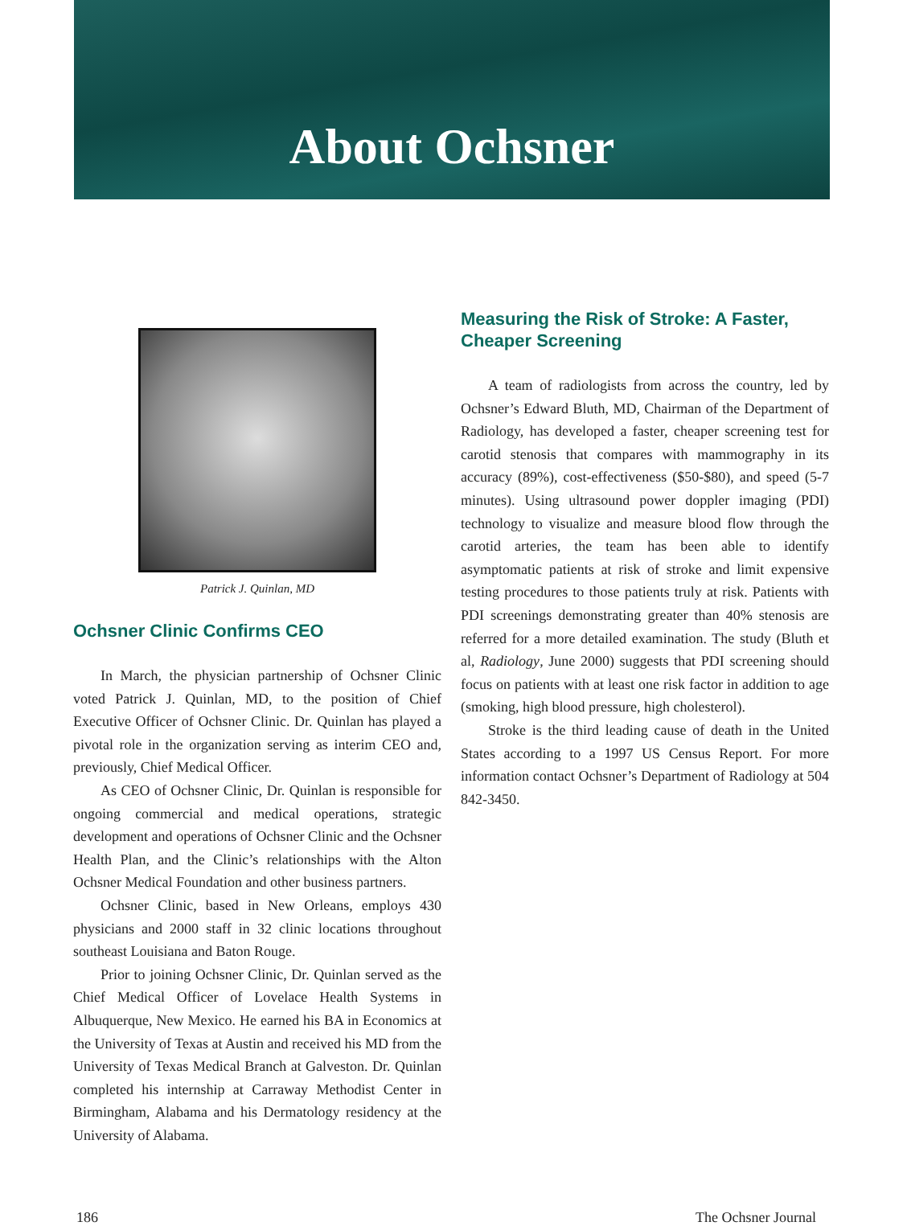About Ochsner
Patrick J. Quinlan, MD
Ochsner Clinic Confirms CEO
In March, the physician partnership of Ochsner Clinic voted Patrick J. Quinlan, MD, to the position of Chief Executive Officer of Ochsner Clinic. Dr. Quinlan has played a pivotal role in the organization serving as interim CEO and, previously, Chief Medical Officer.
As CEO of Ochsner Clinic, Dr. Quinlan is responsible for ongoing commercial and medical operations, strategic development and operations of Ochsner Clinic and the Ochsner Health Plan, and the Clinic’s relationships with the Alton Ochsner Medical Foundation and other business partners.
Ochsner Clinic, based in New Orleans, employs 430 physicians and 2000 staff in 32 clinic locations throughout southeast Louisiana and Baton Rouge.
Prior to joining Ochsner Clinic, Dr. Quinlan served as the Chief Medical Officer of Lovelace Health Systems in Albuquerque, New Mexico. He earned his BA in Economics at the University of Texas at Austin and received his MD from the University of Texas Medical Branch at Galveston. Dr. Quinlan completed his internship at Carraway Methodist Center in Birmingham, Alabama and his Dermatology residency at the University of Alabama.
Measuring the Risk of Stroke: A Faster, Cheaper Screening
A team of radiologists from across the country, led by Ochsner’s Edward Bluth, MD, Chairman of the Department of Radiology, has developed a faster, cheaper screening test for carotid stenosis that compares with mammography in its accuracy (89%), cost-effectiveness ($50-$80), and speed (5-7 minutes). Using ultrasound power doppler imaging (PDI) technology to visualize and measure blood flow through the carotid arteries, the team has been able to identify asymptomatic patients at risk of stroke and limit expensive testing procedures to those patients truly at risk. Patients with PDI screenings demonstrating greater than 40% stenosis are referred for a more detailed examination. The study (Bluth et al, Radiology, June 2000) suggests that PDI screening should focus on patients with at least one risk factor in addition to age (smoking, high blood pressure, high cholesterol).
Stroke is the third leading cause of death in the United States according to a 1997 US Census Report. For more information contact Ochsner’s Department of Radiology at 504 842-3450.
186 The Ochsner Journal